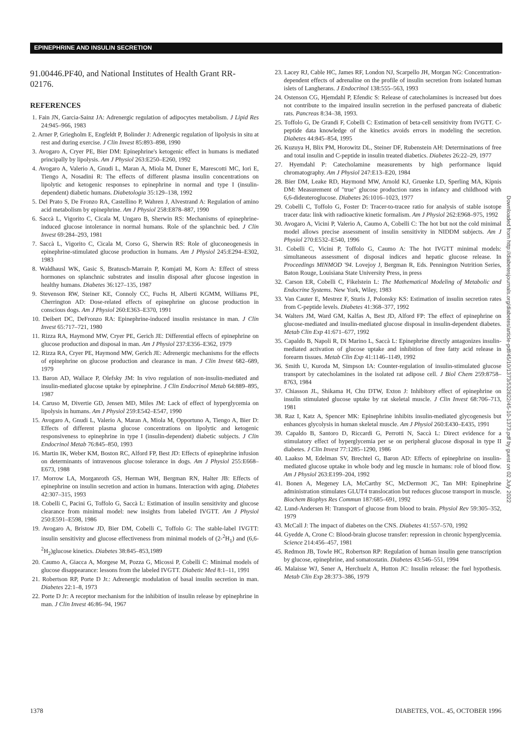EPINEPHRINE AND INSULIN SECRETION
91.00446.PF40, and National Institutes of Health Grant RR-02176.
REFERENCES
1. Fain JN, Garcia-Sainz JA: Adrenergic regulation of adipocytes metabolism. J Lipid Res 24:945–966, 1983
2. Arner P, Griegholm E, Engfeldt P, Bolinder J: Adrenergic regulation of lipolysis in situ at rest and during exercise. J Clin Invest 85:893–898, 1990
3. Avogaro A, Cryer PE, Bier DM: Epinephrine's ketogenic effect in humans is mediated principally by lipolysis. Am J Physiol 263:E250–E260, 1992
4. Avogaro A, Valerio A, Gnudi L, Maran A, Miola M, Duner E, Marescotti MC, Iori E, Tiengo A, Nosadini R: The effects of different plasma insulin concentrations on lipolytic and ketogenic responses to epinephrine in normal and type I (insulin-dependent) diabetic humans. Diabetologia 35:129–138, 1992
5. Del Prato S, De Fronzo RA, Castellino P, Wahren J, Alvestrand A: Regulation of amino acid metabolism by epinephrine. Am J Physiol 258:E878–887, 1990
6. Saccà L, Vigorito C, Cicala M, Ungaro B, Sherwin RS: Mechanisms of epinephrine-induced glucose intolerance in normal humans. Role of the splanchnic bed. J Clin Invest 69:284–293, 1981
7. Saccà L, Vigorito C, Cicala M, Corso G, Sherwin RS: Role of gluconeogenesis in epinephrine-stimulated glucose production in humans. Am J Physiol 245:E294–E302, 1983
8. Waldhausl WK, Gasic S, Bratusch-Marrain P, Komjati M, Korn A: Effect of stress hormones on splanchnic substrates and insulin disposal after glucose ingestion in healthy humans. Diabetes 36:127–135, 1987
9. Stevenson RW, Steiner KE, Connoly CC, Fuchs H, Alberti KGMM, Williams PE, Cherrington AD: Dose-related effects of epinephrine on glucose production in conscious dogs. Am J Physiol 260:E363–E370, 1991
10. Deibert DC, DeFronzo RA: Epinephrine-induced insulin resistance in man. J Clin Invest 65:717–721, 1980
11. Rizza RA, Haymond MW, Cryer PE, Gerich JE: Differential effects of epinephrine on glucose production and disposal in man. Am J Physiol 237:E356–E362, 1979
12. Rizza RA, Cryer PE, Haymond MW, Gerich JE: Adrenergic mechanisms for the effects of epinephrine on glucose production and clearance in man. J Clin Invest 682–689, 1979
13. Baron AD, Wallace P, Olefsky JM: In vivo regulation of non-insulin-mediated and insulin-mediated glucose uptake by epinephrine. J Clin Endocrinol Metab 64:889–895, 1987
14. Caruso M, Divertie GD, Jensen MD, Miles JM: Lack of effect of hyperglycemia on lipolysis in humans. Am J Physiol 259:E542–E547, 1990
15. Avogaro A, Gnudi L, Valerio A, Maran A, Miola M, Opportuno A, Tiengo A, Bier D: Effects of different plasma glucose concentrations on lipolytic and ketogenic responsiveness to epinephrine in type I (insulin-dependent) diabetic subjects. J Clin Endocrinol Metab 76:845–850, 1993
16. Martin IK, Weber KM, Boston RC, Alford FP, Best JD: Effects of epinephrine infusion on determinants of intravenous glucose tolerance in dogs. Am J Physiol 255:E668–E673, 1988
17. Morrow LA, Morganroth GS, Herman WH, Bergman RN, Halter JB: Effects of epinephrine on insulin secretion and action in humans. Interaction with aging. Diabetes 42:307–315, 1993
18. Cobelli C, Pacini G, Toffolo G, Saccà L: Estimation of insulin sensitivity and glucose clearance from minimal model: new insights from labeled IVGTT. Am J Physiol 250:E591–E598, 1986
19. Avogaro A, Bristow JD, Bier DM, Cobelli C, Toffolo G: The stable-label IVGTT: insulin sensitivity and glucose effectiveness from minimal models of (2-<sup>2</sup>H<sub>1</sub>) and (6,6-<sup>2</sup>H<sub>2</sub>)glucose kinetics. Diabetes 38:845–853,1989
20. Caumo A, Giacca A, Morgese M, Pozza G, Micossi P, Cobelli C: Minimal models of glucose disappearance: lessons from the labeled IVGTT. Diabetic Med 8:1–11, 1991
21. Robertson RP, Porte D Jr.: Adrenergic modulation of basal insulin secretion in man. Diabetes 22:1–8, 1973
22. Porte D Jr: A receptor mechanism for the inhibition of insulin release by epinephrine in man. J Clin Invest 46:86–94, 1967
23. Lacey RJ, Cable HC, James RF, London NJ, Scarpello JH, Morgan NG: Concentration-dependent effects of adrenaline on the profile of insulin secretion from isolated human islets of Langherans. J Endocrinol 138:555–563, 1993
24. Ostenson CG, Hjemdahl P, Efendic S: Release of catecholamines is increased but does not contribute to the impaired insulin secretion in the perfused pancreata of diabetic rats. Pancreas 8:34–38, 1993.
25. Toffolo G, De Grandi F, Cobelli C: Estimation of beta-cell sensitivity from IVGTT. C-peptide data knowledge of the kinetics avoids errors in modeling the secretion. Diabetes 44:845–854, 1995
26. Kuzuya H, Blix PM, Horowitz DL, Steiner DF, Rubenstein AH: Determinations of free and total insulin and C-peptide in insulin treated diabetics. Diabetes 26:22–29, 1977
27. Hyemdahl P: Catecholamine measurements by high performance liquid chromatography. Am J Physiol 247:E13–E20, 1984
28. Bier DM, Leake RD, Haymond MW, Arnold KJ, Gruenke LD, Sperling MA, Kipnis DM: Measurement of "true" glucose production rates in infancy and childhood with 6,6-dideuteroglucose. Diabetes 26:1016–1023, 1977
29. Cobelli C, Toffolo G, Foster D: Tracer-to-tracee ratio for analysis of stable isotope tracer data: link with radioactive kinetic formalism. Am J Physiol 262:E968–975, 1992
30. Avogaro A, Vicini P, Valerio A, Caumo A, Cobelli C: The hot but not the cold minimal model allows precise assessment of insulin sensitivity in NIDDM subjects. Am J Physiol 270:E532–E540, 1996
31. Cobelli C, Vicini P, Toffolo G, Caumo A: The hot IVGTT minimal models: simultaneous assessment of disposal indices and hepatic glucose release. In Proceedings MINMOD '94. Lovejoy J, Bergman R, Eds. Pennington Nutrition Series, Baton Rouge, Louisiana State University Press, in press
32. Carson ER, Cobelli C, Fikelstein L: The Mathematical Modeling of Metabolic and Endocrine Systems. New York, Wiley, 1983
33. Van Cauter E, Mestrez F, Sturis J, Polonsky KS: Estimation of insulin secretion rates from C-peptide levels. Diabetes 41:368–377, 1992
34. Walters JM, Ward GM, Kalfas A, Best JD, Alford FP: The effect of epinephrine on glucose-mediated and insulin-mediated glucose disposal in insulin-dependent diabetes. Metab Clin Exp 41:671–677, 1992
35. Capaldo B, Napoli R, Di Marino L, Saccà L: Epinephrine directly antagonizes insulin-mediated activation of glucose uptake and inhibition of free fatty acid release in forearm tissues. Metab Clin Exp 41:1146–1149, 1992
36. Smith U, Kuroda M, Simpson IA: Counter-regulation of insulin-stimulated glucose transport by catecholamines in the isolated rat adipose cell. J Biol Chem 259:8758–8763, 1984
37. Chiasson JL, Shikama H, Chu DTW, Exton J: Inhibitory effect of epinephrine on insulin stimulated glucose uptake by rat skeletal muscle. J Clin Invest 68:706–713, 1981
38. Raz I, Katz A, Spencer MK: Epinephrine inhibits insulin-mediated glycogenesis but enhances glycolysis in human skeletal muscle. Am J Physiol 260:E430–E435, 1991
39. Capaldo B, Santoro D, Riccardi G, Perrotti N, Saccà L: Direct evidence for a stimulatory effect of hyperglycemia per se on peripheral glucose disposal in type II diabetes. J Clin Invest 77:1285–1290, 1986
40. Laakso M, Edelman SV, Brechtel G, Baron AD: Effects of epinephrine on insulin-mediated glucose uptake in whole body and leg muscle in humans: role of blood flow. Am J Physiol 263:E199–204, 1992
41. Bonen A, Megeney LA, McCarthy SC, McDermott JC, Tan MH: Epinephrine administration stimulates GLUT4 translocation but reduces glucose transport in muscle. Biochem Biophys Res Commun 187:685–691, 1992
42. Lund-Andersen H: Transport of glucose from blood to brain. Physiol Rev 59:305–352, 1979
43. McCall J: The impact of diabetes on the CNS. Diabetes 41:557–570, 1992
44. Gyedde A, Crone C: Blood-brain glucose transfer: repression in chronic hyperglycemia. Science 214:456–457, 1981
45. Redmon JB, Towle HC, Robertson RP: Regulation of human insulin gene transcription by glucose, epinephrine, and somatostatin. Diabetes 43:546–551, 1994
46. Malaisse WJ, Sener A, Herchuelz A, Hutton JC: Insulin release: the fuel hypothesis. Metab Clin Exp 28:373–386, 1979
Downloaded from http://diabetesjournals.org/diabetes/article-pdf/45/10/1373/532822/45-10-1373.pdf by guest on 02 July 2022
1378 DIABETES, VOL. 45, OCTOBER 1996